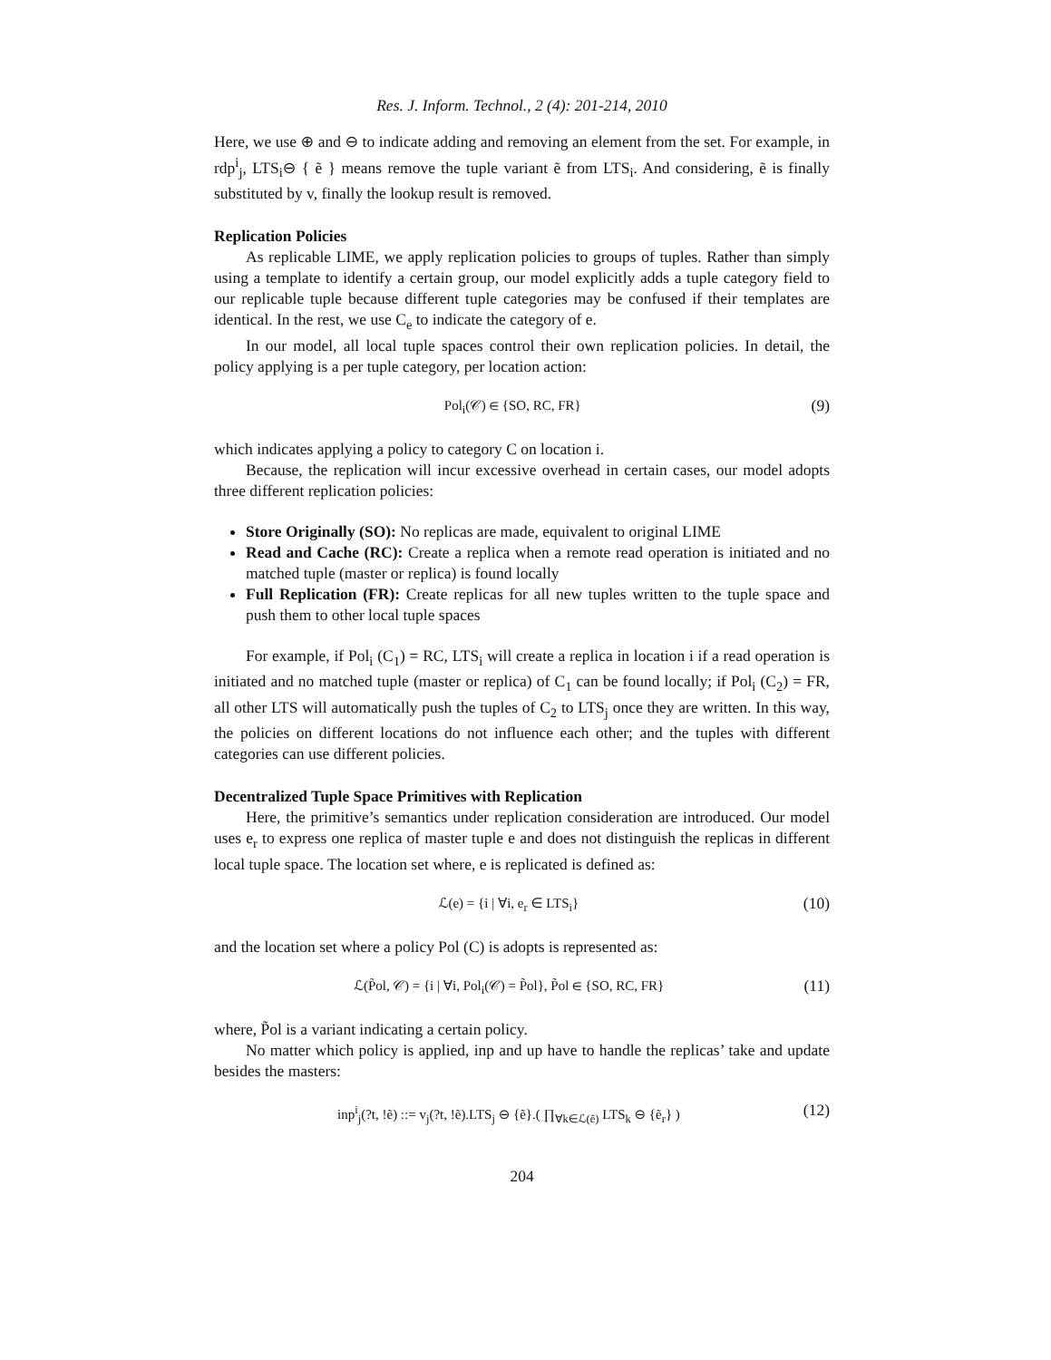Res. J. Inform. Technol., 2 (4): 201-214, 2010
Here, we use ⊕ and ⊖ to indicate adding and removing an element from the set. For example, in rdp<sup>i</sup><sub>j</sub>, LTS<sub>i</sub>⊖ { ẽ } means remove the tuple variant ẽ from LTS<sub>i</sub>. And considering, ẽ is finally substituted by v, finally the lookup result is removed.
Replication Policies
As replicable LIME, we apply replication policies to groups of tuples. Rather than simply using a template to identify a certain group, our model explicitly adds a tuple category field to our replicable tuple because different tuple categories may be confused if their templates are identical. In the rest, we use C<sub>e</sub> to indicate the category of e.
In our model, all local tuple spaces control their own replication policies. In detail, the policy applying is a per tuple category, per location action:
Pol<sub>i</sub>(𝒞) ∈ {SO, RC, FR} (9)
which indicates applying a policy to category C on location i.
Because, the replication will incur excessive overhead in certain cases, our model adopts three different replication policies:
Store Originally (SO): No replicas are made, equivalent to original LIME
Read and Cache (RC): Create a replica when a remote read operation is initiated and no matched tuple (master or replica) is found locally
Full Replication (FR): Create replicas for all new tuples written to the tuple space and push them to other local tuple spaces
For example, if Pol<sub>i</sub> (C<sub>1</sub>) = RC, LTS<sub>i</sub> will create a replica in location i if a read operation is initiated and no matched tuple (master or replica) of C<sub>1</sub> can be found locally; if Pol<sub>i</sub> (C<sub>2</sub>) = FR, all other LTS will automatically push the tuples of C<sub>2</sub> to LTS<sub>j</sub> once they are written. In this way, the policies on different locations do not influence each other; and the tuples with different categories can use different policies.
Decentralized Tuple Space Primitives with Replication
Here, the primitive’s semantics under replication consideration are introduced. Our model uses e<sub>r</sub> to express one replica of master tuple e and does not distinguish the replicas in different local tuple space. The location set where, e is replicated is defined as:
ℒ(e) = {i | ∀i, e<sub>r</sub> ∈ LTS<sub>i</sub>} (10)
and the location set where a policy Pol (C) is adopts is represented as:
ℒ(P̃ol, 𝒞) = {i | ∀i, Pol<sub>i</sub>(𝒞) = P̃ol}, P̃ol ∈ {SO, RC, FR} (11)
where, P̃ol is a variant indicating a certain policy.
No matter which policy is applied, inp and up have to handle the replicas’ take and update besides the masters:
inp<sup>i</sup><sub>j</sub>(?t, !ẽ) ::= v<sub>j</sub>(?t, !ẽ).LTS<sub>j</sub> ⊖ {ẽ}.( ∏<sub>∀k∈ℒ(ẽ)</sub> LTS<sub>k</sub> ⊖ {ẽ<sub>r</sub>} ) (12)
204